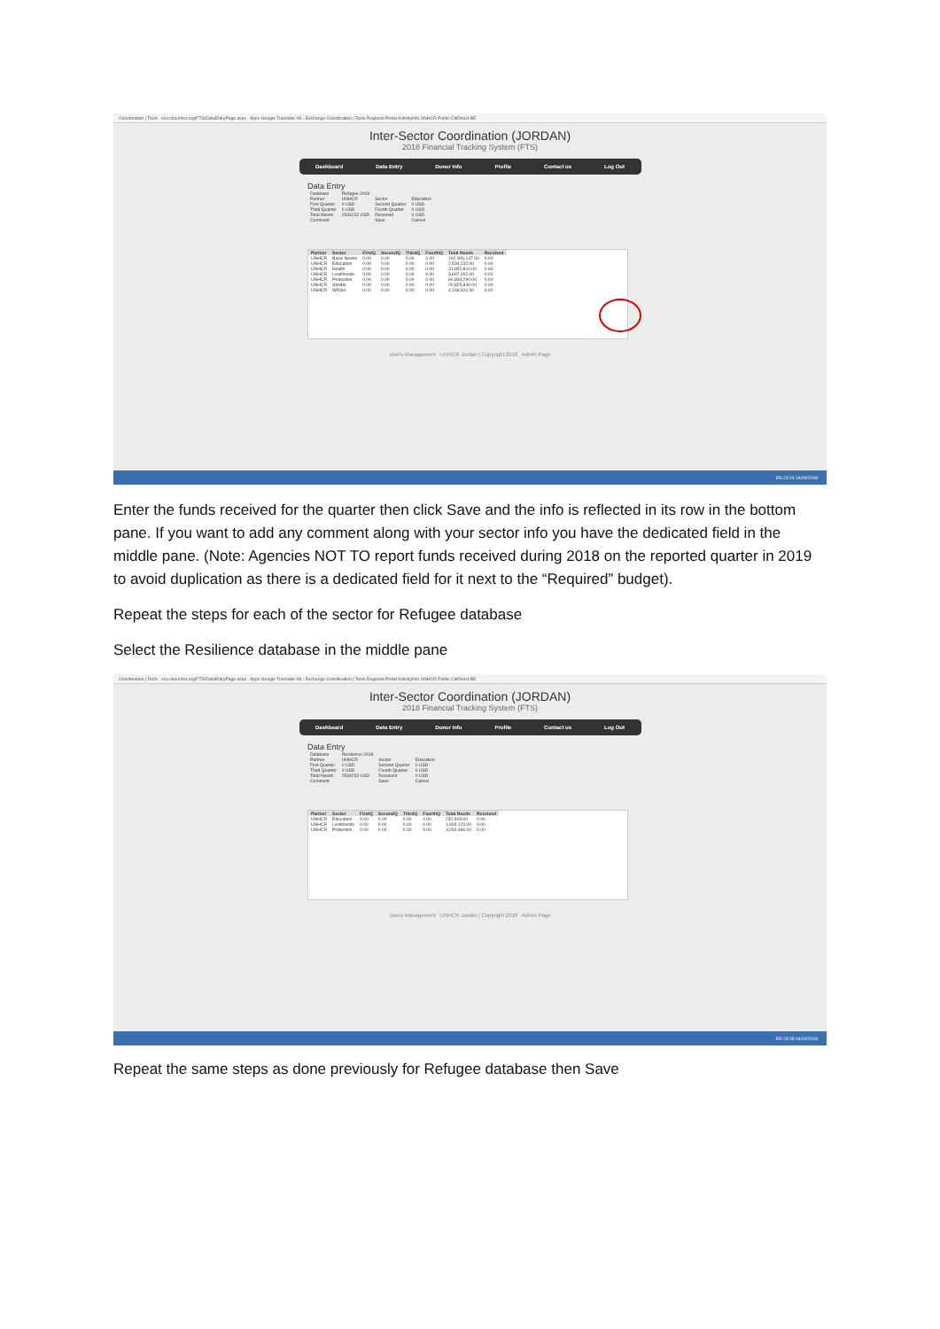Coordination | Tools scs.raisunhcr.org/FTS/DataEntryPage.aspx Apps Google Translate X6 - Exchange Coordination | Tools Regional Portal ActivityInfo UNHCR Public CitiDirect BE
Inter-Sector Coordination (JORDAN)
2018 Financial Tracking System (FTS)
Dashboard Data Entry Donor Info Profile Contact us Log Out
Data Entry
| Database | Refugee 2018 | | |
| Partner | UNHCR | Sector | Education |
| First Quarter | 0 USD | Second Quarter | 0 USD |
| Third Quarter | 0 USD | Fourth Quarter | 0 USD |
| Total Needs | 2534232 USD | Received | 0 USD |
| Comment | | Save | Cancel |
| Partner | Sector | FirstQ | SecondQ | ThirdQ | FourthQ | Total Needs | Received |
| --- | --- | --- | --- | --- | --- | --- | --- |
| UNHCR | Basic Needs | 0.00 | 0.00 | 0.00 | 0.00 | 102,906,147.00 | 0.00 |
| UNHCR | Education | 0.00 | 0.00 | 0.00 | 0.00 | 2,534,232.00 | 0.00 |
| UNHCR | Health | 0.00 | 0.00 | 0.00 | 0.00 | 31,852,810.00 | 0.00 |
| UNHCR | Livelihoods | 0.00 | 0.00 | 0.00 | 0.00 | 3,697,262.00 | 0.00 |
| UNHCR | Protection | 0.00 | 0.00 | 0.00 | 0.00 | 60,834,290.00 | 0.00 |
| UNHCR | Shelter | 0.00 | 0.00 | 0.00 | 0.00 | 20,825,840.00 | 0.00 |
| UNHCR | WASH | 0.00 | 0.00 | 0.00 | 0.00 | 4,168,641.00 | 0.00 |
Users Management UNHCR Jordan | Copyright 2018 Admin Page
EN 23:24 04/04/2018
Enter the funds received for the quarter then click Save and the info is reflected in its row in the bottom pane. If you want to add any comment along with your sector info you have the dedicated field in the middle pane. (Note: Agencies NOT TO report funds received during 2018 on the reported quarter in 2019 to avoid duplication as there is a dedicated field for it next to the “Required” budget).
Repeat the steps for each of the sector for Refugee database
Select the Resilience database in the middle pane
Coordination | Tools scs.raisunhcr.org/FTS/DataEntryPage.aspx Apps Google Translate X6 - Exchange Coordination | Tools Regional Portal ActivityInfo UNHCR Public CitiDirect BE
Inter-Sector Coordination (JORDAN)
2018 Financial Tracking System (FTS)
Dashboard Data Entry Donor Info Profile Contact us Log Out
Data Entry
| Database | Resilience 2018 | | |
| Partner | UNHCR | Sector | Education |
| First Quarter | 0 USD | Second Quarter | 0 USD |
| Third Quarter | 0 USD | Fourth Quarter | 0 USD |
| Total Needs | 2534232 USD | Received | 0 USD |
| Comment | | Save | Cancel |
| Partner | Sector | FirstQ | SecondQ | ThirdQ | FourthQ | Total Needs | Received |
| --- | --- | --- | --- | --- | --- | --- | --- |
| UNHCR | Education | 0.00 | 0.00 | 0.00 | 0.00 | 232,903.00 | 0.00 |
| UNHCR | Livelihoods | 0.00 | 0.00 | 0.00 | 0.00 | 1,604,123.00 | 0.00 |
| UNHCR | Protection | 0.00 | 0.00 | 0.00 | 0.00 | 3,294,496.00 | 0.00 |
Users Management UNHCR Jordan | Copyright 2018 Admin Page
EN 23:28 04/04/2018
Repeat the same steps as done previously for Refugee database then Save